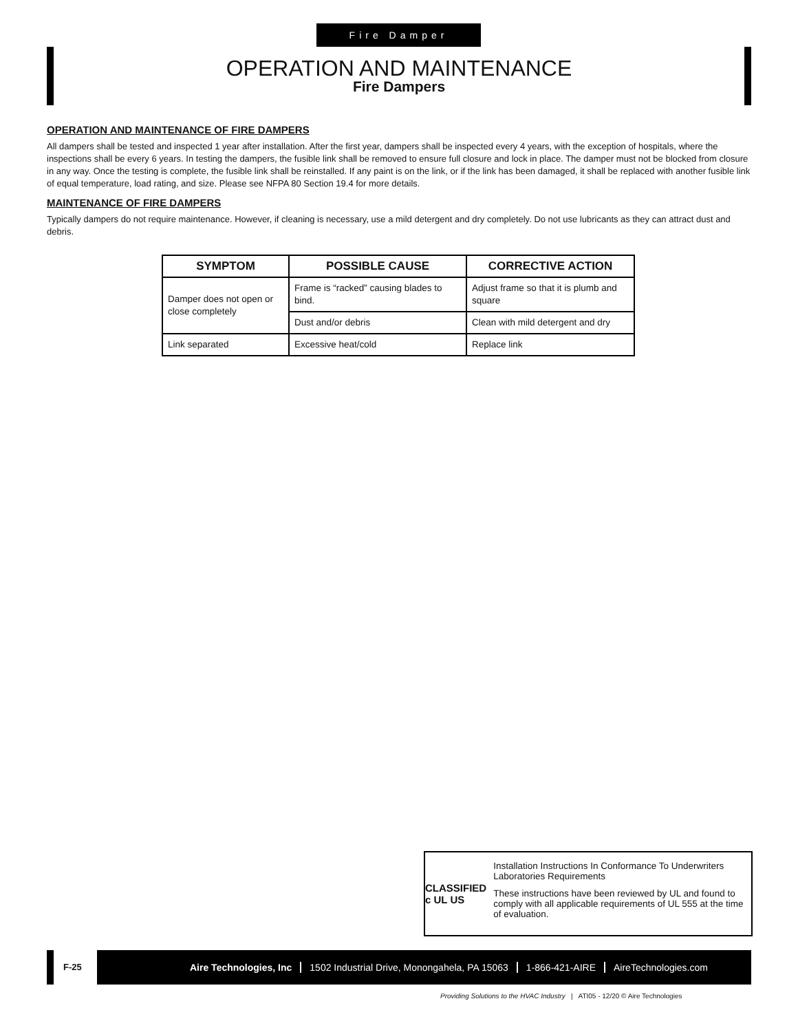Fire Damper
OPERATION AND MAINTENANCE
Fire Dampers
OPERATION AND MAINTENANCE OF FIRE DAMPERS
All dampers shall be tested and inspected 1 year after installation. After the first year, dampers shall be inspected every 4 years, with the exception of hospitals, where the inspections shall be every 6 years. In testing the dampers, the fusible link shall be removed to ensure full closure and lock in place. The damper must not be blocked from closure in any way. Once the testing is complete, the fusible link shall be reinstalled. If any paint is on the link, or if the link has been damaged, it shall be replaced with another fusible link of equal temperature, load rating, and size. Please see NFPA 80 Section 19.4 for more details.
MAINTENANCE OF FIRE DAMPERS
Typically dampers do not require maintenance. However, if cleaning is necessary, use a mild detergent and dry completely. Do not use lubricants as they can attract dust and debris.
| SYMPTOM | POSSIBLE CAUSE | CORRECTIVE ACTION |
| --- | --- | --- |
| Damper does not open or close completely | Frame is “racked” causing blades to bind. | Adjust frame so that it is plumb and square |
| | Dust and/or debris | Clean with mild detergent and dry |
| Link separated | Excessive heat/cold | Replace link |
CLASSIFIED
c UL US
Installation Instructions In Conformance To Underwriters Laboratories Requirements
These instructions have been reviewed by UL and found to comply with all applicable requirements of UL 555 at the time of evaluation.
F-25
Aire Technologies, Inc 1502 Industrial Drive, Monongahela, PA 15063 1-866-421-AIRE AireTechnologies.com
Providing Solutions to the HVAC Industry | ATI05 - 12/20 © Aire Technologies